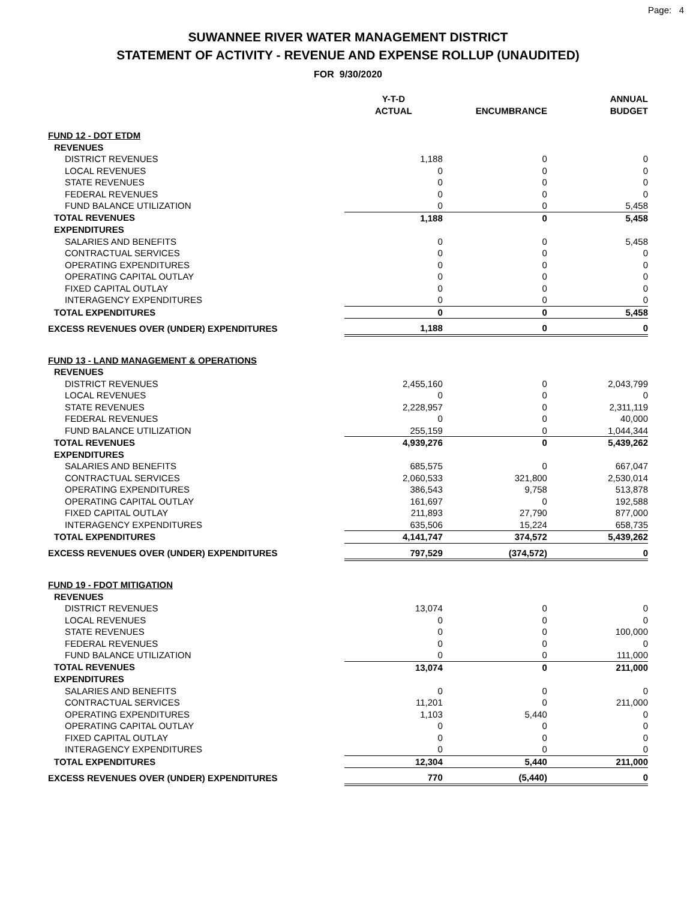Page: 4
SUWANNEE RIVER WATER MANAGEMENT DISTRICT
STATEMENT OF ACTIVITY - REVENUE AND EXPENSE ROLLUP (UNAUDITED)
FOR 9/30/2020
| | Y-T-D ACTUAL | ENCUMBRANCE | ANNUAL BUDGET |
| --- | --- | --- | --- |
| FUND 12 - DOT ETDM | | | |
| REVENUES | | | |
| DISTRICT REVENUES | 1,188 | 0 | 0 |
| LOCAL REVENUES | 0 | 0 | 0 |
| STATE REVENUES | 0 | 0 | 0 |
| FEDERAL REVENUES | 0 | 0 | 0 |
| FUND BALANCE UTILIZATION | 0 | 0 | 5,458 |
| TOTAL REVENUES | 1,188 | 0 | 5,458 |
| EXPENDITURES | | | |
| SALARIES AND BENEFITS | 0 | 0 | 5,458 |
| CONTRACTUAL SERVICES | 0 | 0 | 0 |
| OPERATING EXPENDITURES | 0 | 0 | 0 |
| OPERATING CAPITAL OUTLAY | 0 | 0 | 0 |
| FIXED CAPITAL OUTLAY | 0 | 0 | 0 |
| INTERAGENCY EXPENDITURES | 0 | 0 | 0 |
| TOTAL EXPENDITURES | 0 | 0 | 5,458 |
| EXCESS REVENUES OVER (UNDER) EXPENDITURES | 1,188 | 0 | 0 |
| FUND 13 - LAND MANAGEMENT & OPERATIONS | | | |
| REVENUES | | | |
| DISTRICT REVENUES | 2,455,160 | 0 | 2,043,799 |
| LOCAL REVENUES | 0 | 0 | 0 |
| STATE REVENUES | 2,228,957 | 0 | 2,311,119 |
| FEDERAL REVENUES | 0 | 0 | 40,000 |
| FUND BALANCE UTILIZATION | 255,159 | 0 | 1,044,344 |
| TOTAL REVENUES | 4,939,276 | 0 | 5,439,262 |
| EXPENDITURES | | | |
| SALARIES AND BENEFITS | 685,575 | 0 | 667,047 |
| CONTRACTUAL SERVICES | 2,060,533 | 321,800 | 2,530,014 |
| OPERATING EXPENDITURES | 386,543 | 9,758 | 513,878 |
| OPERATING CAPITAL OUTLAY | 161,697 | 0 | 192,588 |
| FIXED CAPITAL OUTLAY | 211,893 | 27,790 | 877,000 |
| INTERAGENCY EXPENDITURES | 635,506 | 15,224 | 658,735 |
| TOTAL EXPENDITURES | 4,141,747 | 374,572 | 5,439,262 |
| EXCESS REVENUES OVER (UNDER) EXPENDITURES | 797,529 | (374,572) | 0 |
| FUND 19 - FDOT MITIGATION | | | |
| REVENUES | | | |
| DISTRICT REVENUES | 13,074 | 0 | 0 |
| LOCAL REVENUES | 0 | 0 | 0 |
| STATE REVENUES | 0 | 0 | 100,000 |
| FEDERAL REVENUES | 0 | 0 | 0 |
| FUND BALANCE UTILIZATION | 0 | 0 | 111,000 |
| TOTAL REVENUES | 13,074 | 0 | 211,000 |
| EXPENDITURES | | | |
| SALARIES AND BENEFITS | 0 | 0 | 0 |
| CONTRACTUAL SERVICES | 11,201 | 0 | 211,000 |
| OPERATING EXPENDITURES | 1,103 | 5,440 | 0 |
| OPERATING CAPITAL OUTLAY | 0 | 0 | 0 |
| FIXED CAPITAL OUTLAY | 0 | 0 | 0 |
| INTERAGENCY EXPENDITURES | 0 | 0 | 0 |
| TOTAL EXPENDITURES | 12,304 | 5,440 | 211,000 |
| EXCESS REVENUES OVER (UNDER) EXPENDITURES | 770 | (5,440) | 0 |